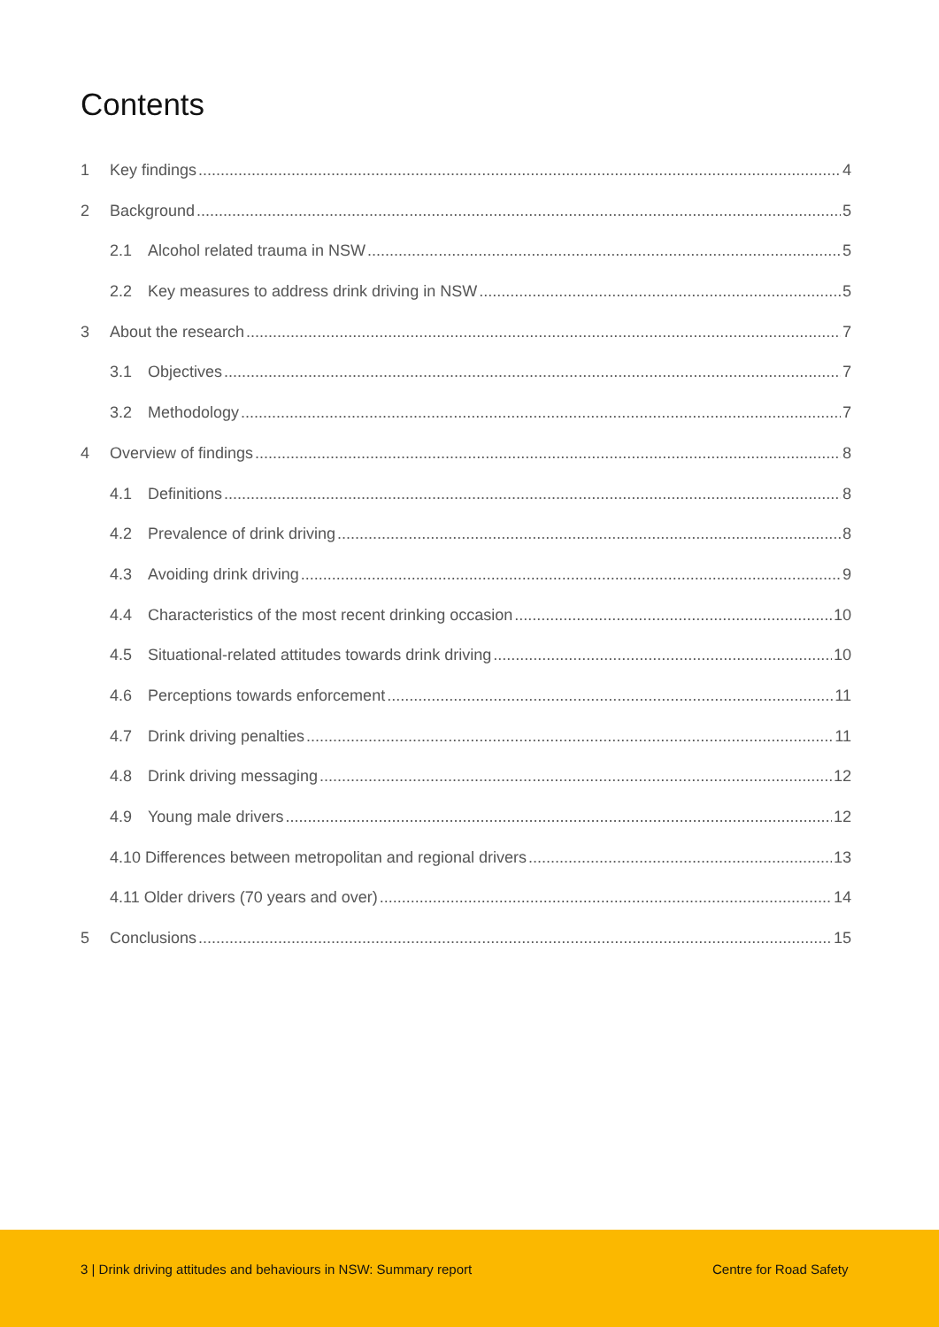Contents
1 Key findings 4
2 Background 5
2.1 Alcohol related trauma in NSW 5
2.2 Key measures to address drink driving in NSW 5
3 About the research 7
3.1 Objectives 7
3.2 Methodology 7
4 Overview of findings 8
4.1 Definitions 8
4.2 Prevalence of drink driving 8
4.3 Avoiding drink driving 9
4.4 Characteristics of the most recent drinking occasion 10
4.5 Situational-related attitudes towards drink driving 10
4.6 Perceptions towards enforcement 11
4.7 Drink driving penalties 11
4.8 Drink driving messaging 12
4.9 Young male drivers 12
4.10 Differences between metropolitan and regional drivers 13
4.11 Older drivers (70 years and over) 14
5 Conclusions 15
3 | Drink driving attitudes and behaviours in NSW: Summary report Centre for Road Safety